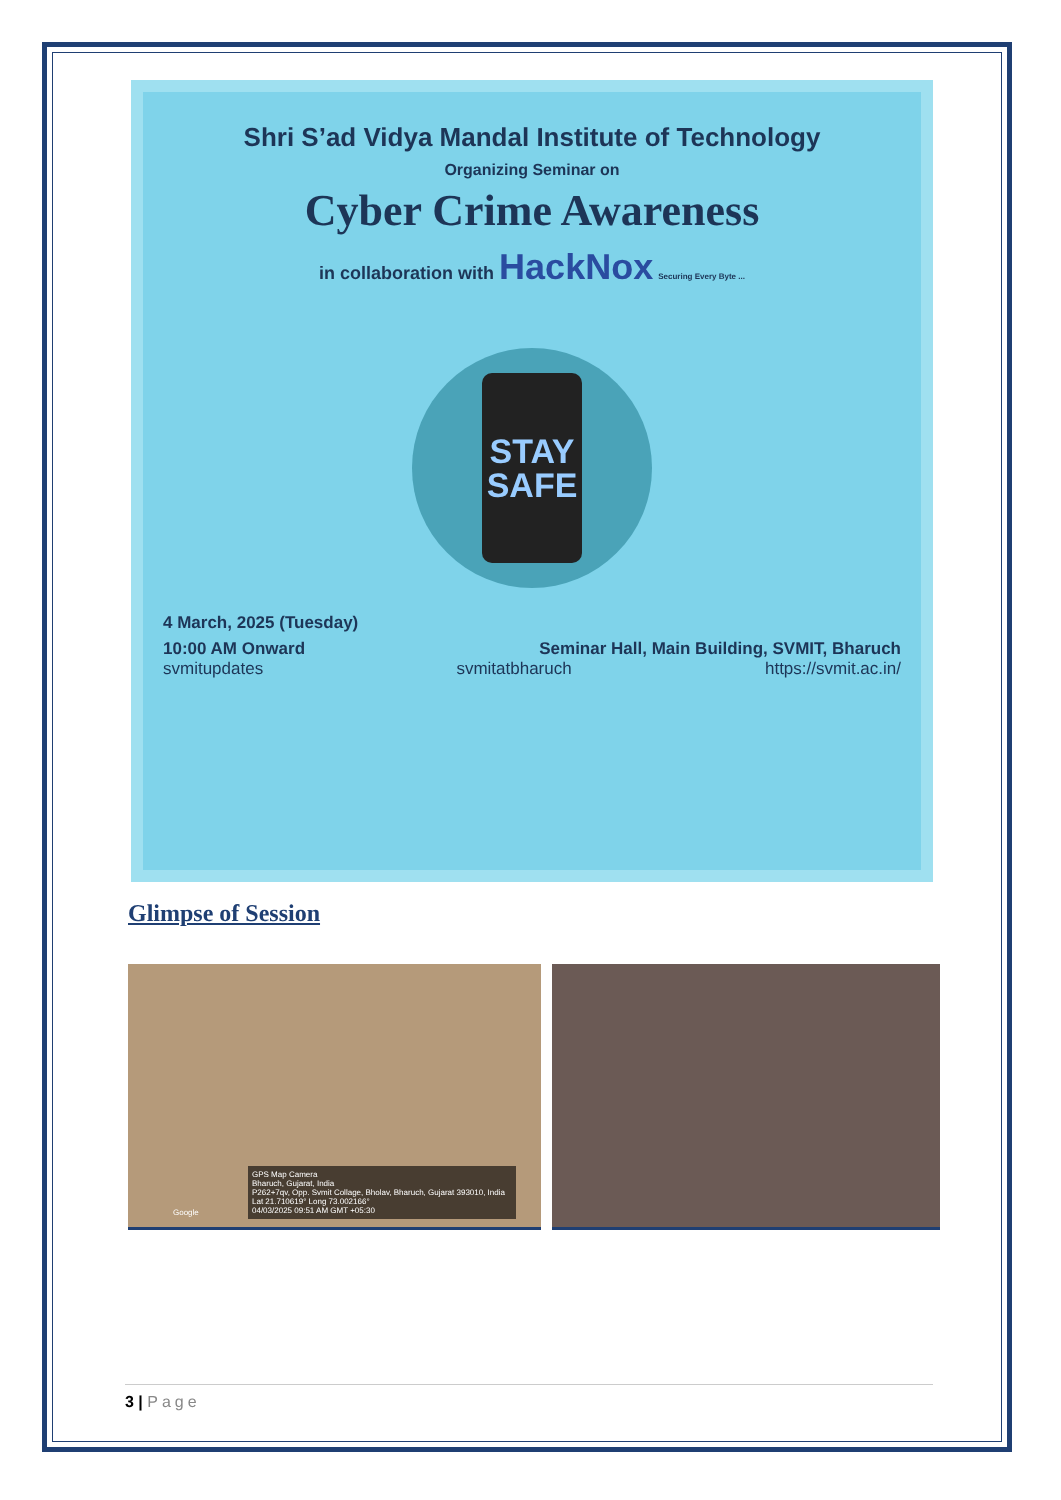Shri S’ad Vidya Mandal Institute of Technology
Organizing Seminar on
Cyber Crime Awareness
in collaboration with HackNox Securing Every Byte ...
STAY
SAFE
4 March, 2025 (Tuesday)
10:00 AM Onward Seminar Hall, Main Building, SVMIT, Bharuch
svmitupdates svmitatbharuch https://svmit.ac.in/
Glimpse of Session
GPS Map Camera
Bharuch, Gujarat, India
P262+7qv, Opp. Svmit Collage, Bholav, Bharuch, Gujarat 393010, India
Lat 21.710619° Long 73.002166°
04/03/2025 09:51 AM GMT +05:30
Google
3 | Page